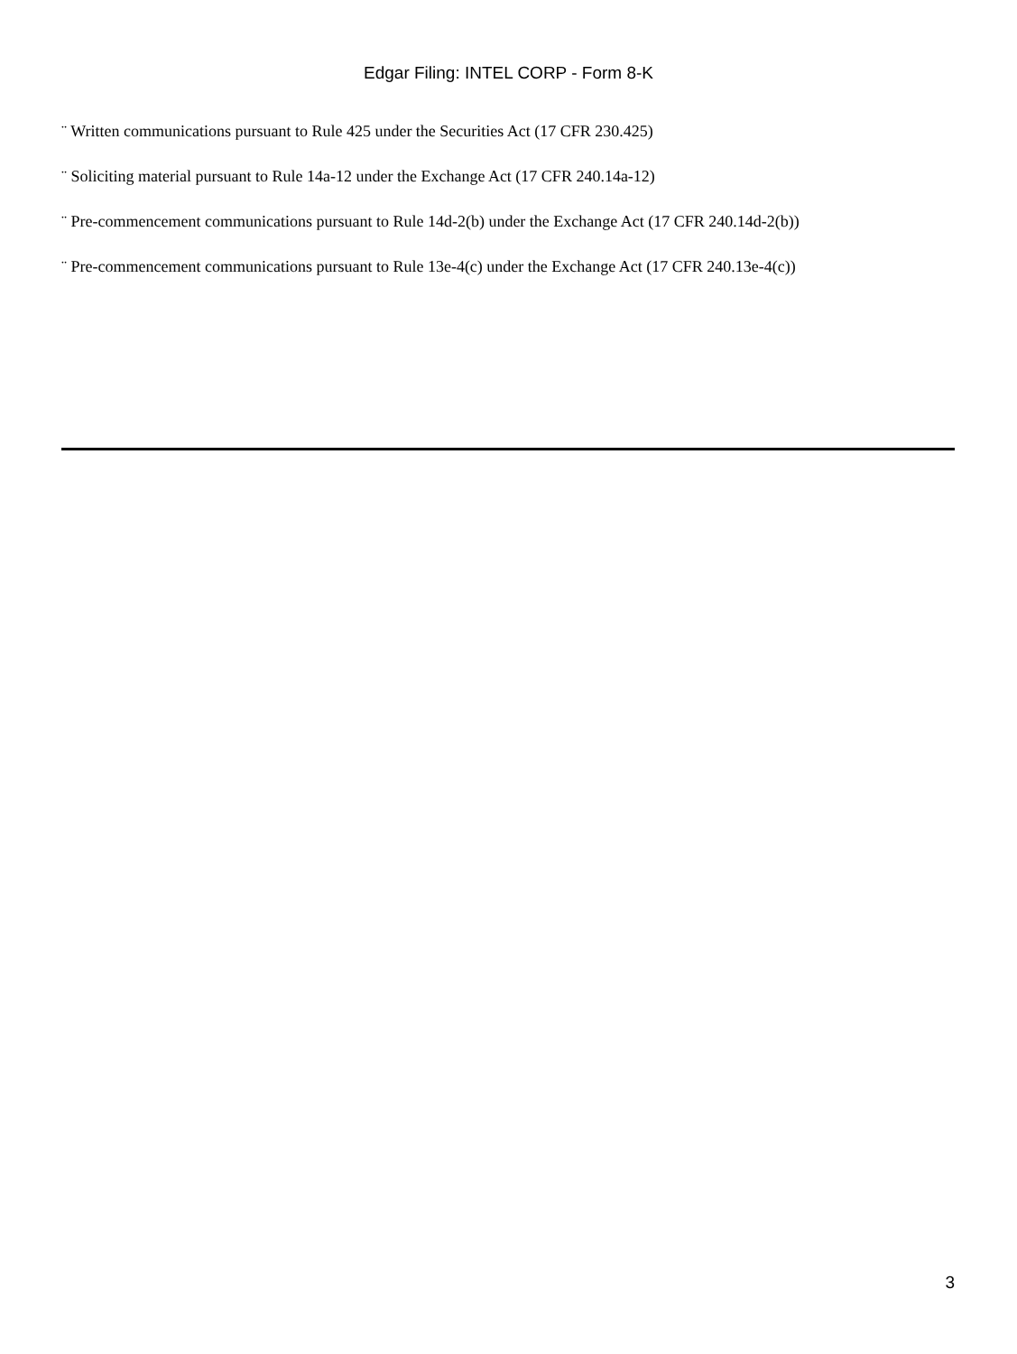Edgar Filing: INTEL CORP - Form 8-K
¨ Written communications pursuant to Rule 425 under the Securities Act (17 CFR 230.425)
¨ Soliciting material pursuant to Rule 14a-12 under the Exchange Act (17 CFR 240.14a-12)
¨ Pre-commencement communications pursuant to Rule 14d-2(b) under the Exchange Act (17 CFR 240.14d-2(b))
¨ Pre-commencement communications pursuant to Rule 13e-4(c) under the Exchange Act (17 CFR 240.13e-4(c))
3